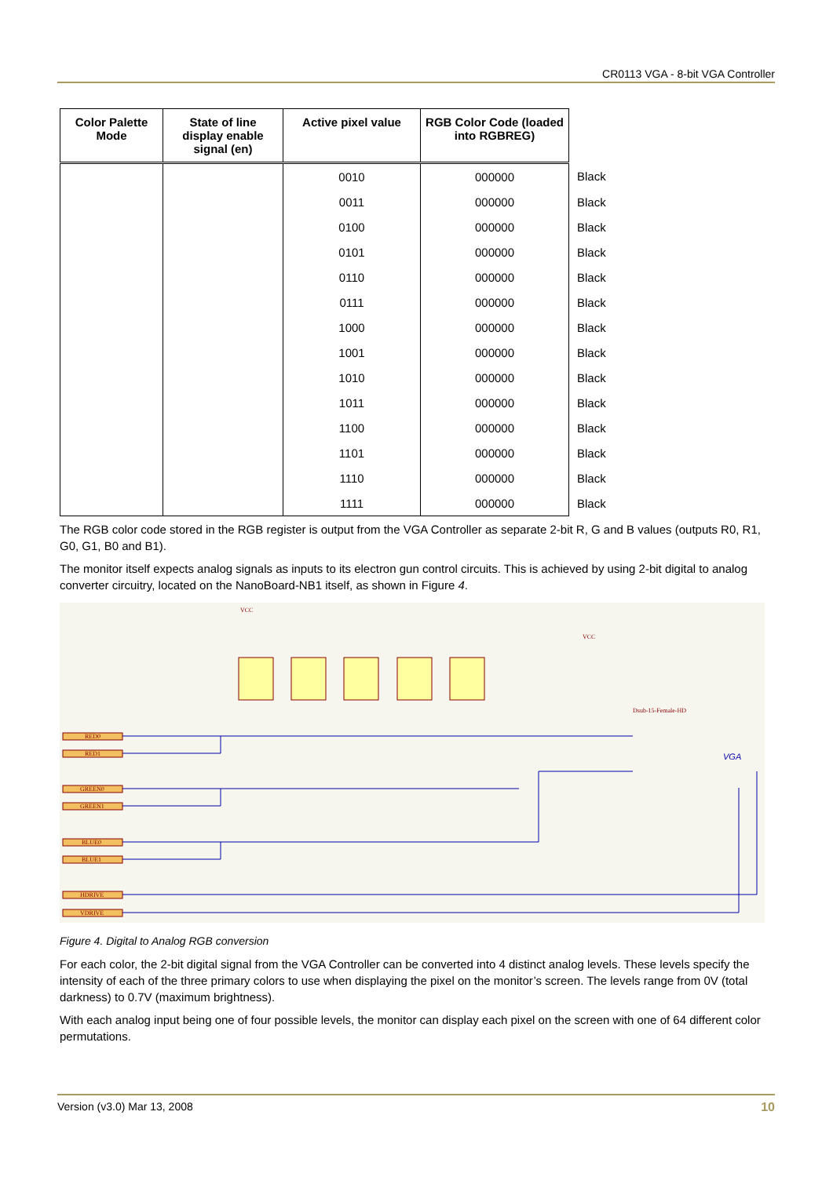CR0113 VGA - 8-bit VGA Controller
| Color Palette Mode | State of line display enable signal (en) | Active pixel value | RGB Color Code (loaded into RGBREG) | |
| | | 0010 | 000000 | Black |
| | | 0011 | 000000 | Black |
| | | 0100 | 000000 | Black |
| | | 0101 | 000000 | Black |
| | | 0110 | 000000 | Black |
| | | 0111 | 000000 | Black |
| | | 1000 | 000000 | Black |
| | | 1001 | 000000 | Black |
| | | 1010 | 000000 | Black |
| | | 1011 | 000000 | Black |
| | | 1100 | 000000 | Black |
| | | 1101 | 000000 | Black |
| | | 1110 | 000000 | Black |
| | | 1111 | 000000 | Black |
The RGB color code stored in the RGB register is output from the VGA Controller as separate 2-bit R, G and B values (outputs R0, R1, G0, G1, B0 and B1).
The monitor itself expects analog signals as inputs to its electron gun control circuits. This is achieved by using 2-bit digital to analog converter circuitry, located on the NanoBoard-NB1 itself, as shown in Figure 4.
RED0
RED1
GREEN0
GREEN1
BLUE0
BLUE1
HDRIVE
VDRIVE
VCC
VCC
Dsub-15-Female-HD
VGA
Figure 4. Digital to Analog RGB conversion
For each color, the 2-bit digital signal from the VGA Controller can be converted into 4 distinct analog levels. These levels specify the intensity of each of the three primary colors to use when displaying the pixel on the monitor’s screen. The levels range from 0V (total darkness) to 0.7V (maximum brightness).
With each analog input being one of four possible levels, the monitor can display each pixel on the screen with one of 64 different color permutations.
Version (v3.0) Mar 13, 2008 10